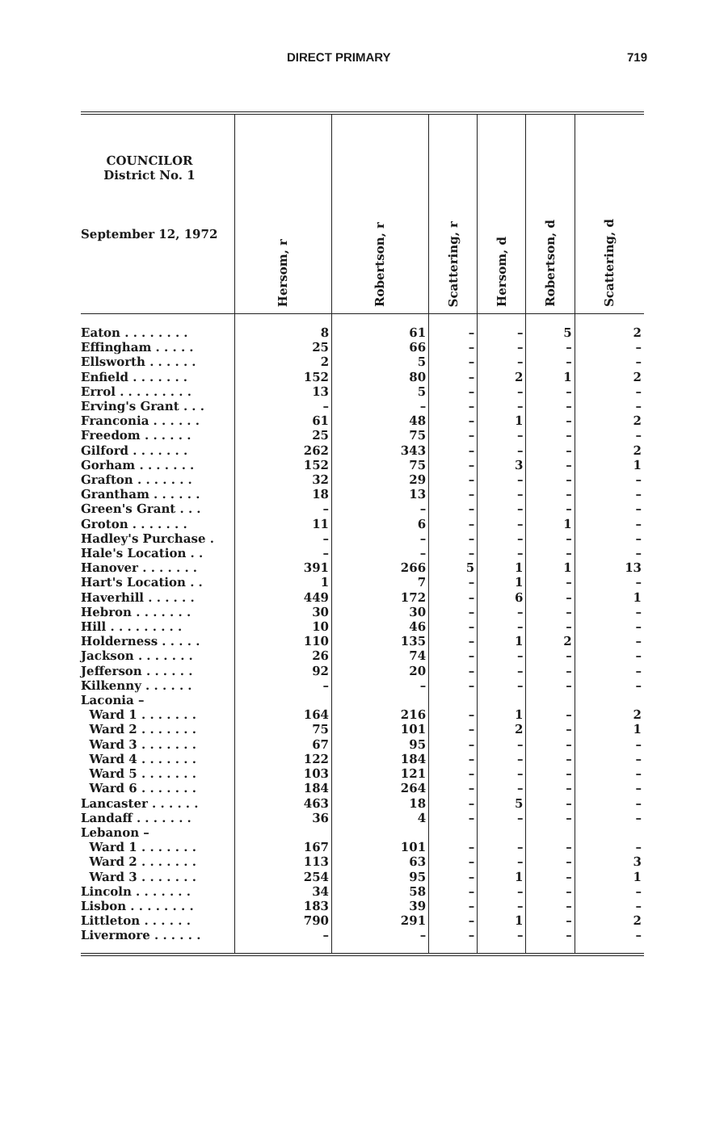DIRECT PRIMARY 719
| COUNCILOR District No. 1 September 12, 1972 | Hersom, r | Robertson, r | Scattering, r | Hersom, d | Robertson, d | Scattering, d |
| --- | --- | --- | --- | --- | --- | --- |
| Eaton . . . . . . . . | 8 | 61 | – | – | 5 | 2 |
| Effingham . . . . . | 25 | 66 | – | – | – | – |
| Ellsworth . . . . . . | 2 | 5 | – | – | – | – |
| Enfield . . . . . . . | 152 | 80 | – | 2 | 1 | 2 |
| Errol . . . . . . . . . | 13 | 5 | – | – | – | – |
| Erving's Grant . . . | – | – | – | – | – | – |
| Franconia . . . . . . | 61 | 48 | – | 1 | – | 2 |
| Freedom . . . . . . | 25 | 75 | – | – | – | – |
| Gilford . . . . . . . | 262 | 343 | – | – | – | 2 |
| Gorham . . . . . . . | 152 | 75 | – | 3 | – | 1 |
| Grafton . . . . . . . | 32 | 29 | – | – | – | – |
| Grantham . . . . . . | 18 | 13 | – | – | – | – |
| Green's Grant . . . | – | – | – | – | – | – |
| Groton . . . . . . . | 11 | 6 | – | – | 1 | – |
| Hadley's Purchase . | – | – | – | – | – | – |
| Hale's Location . . | – | – | – | – | – | – |
| Hanover . . . . . . . | 391 | 266 | 5 | 1 | 1 | 13 |
| Hart's Location . . | 1 | 7 | – | 1 | – | – |
| Haverhill . . . . . . | 449 | 172 | – | 6 | – | 1 |
| Hebron . . . . . . . | 30 | 30 | – | – | – | – |
| Hill . . . . . . . . . | 10 | 46 | – | – | – | – |
| Holderness . . . . . | 110 | 135 | – | 1 | 2 | – |
| Jackson . . . . . . . | 26 | 74 | – | – | – | – |
| Jefferson . . . . . . | 92 | 20 | – | – | – | – |
| Kilkenny . . . . . . | – | – | – | – | – | – |
| Laconia – | | | | | | |
| Ward 1 . . . . . . . | 164 | 216 | – | 1 | – | 2 |
| Ward 2 . . . . . . . | 75 | 101 | – | 2 | – | 1 |
| Ward 3 . . . . . . . | 67 | 95 | – | – | – | – |
| Ward 4 . . . . . . . | 122 | 184 | – | – | – | – |
| Ward 5 . . . . . . . | 103 | 121 | – | – | – | – |
| Ward 6 . . . . . . . | 184 | 264 | – | – | – | – |
| Lancaster . . . . . . | 463 | 18 | – | 5 | – | – |
| Landaff . . . . . . . | 36 | 4 | – | – | – | – |
| Lebanon – | | | | | | |
| Ward 1 . . . . . . . | 167 | 101 | – | – | – | – |
| Ward 2 . . . . . . . | 113 | 63 | – | – | – | 3 |
| Ward 3 . . . . . . . | 254 | 95 | – | 1 | – | 1 |
| Lincoln . . . . . . . | 34 | 58 | – | – | – | – |
| Lisbon . . . . . . . . | 183 | 39 | – | – | – | – |
| Littleton . . . . . . | 790 | 291 | – | 1 | – | 2 |
| Livermore . . . . . . | – | – | – | – | – | – |